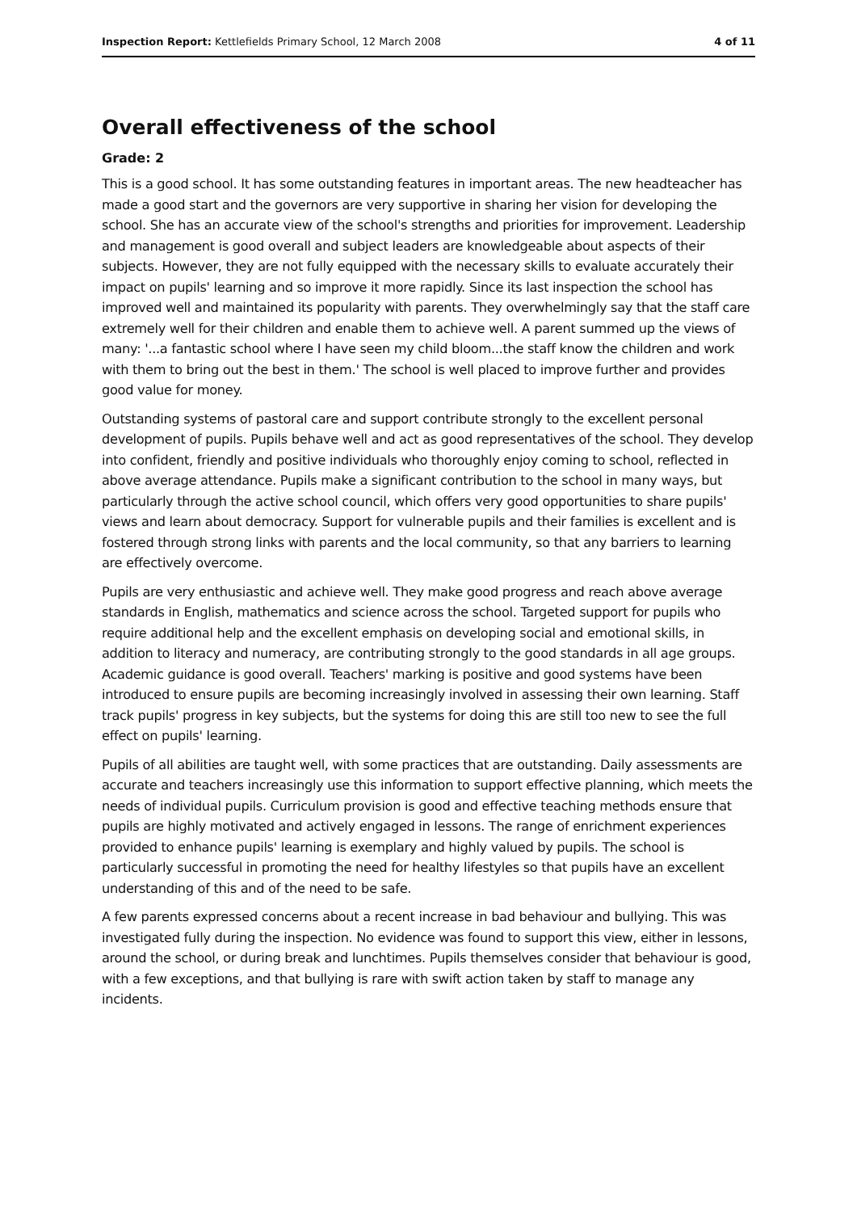Inspection Report: Kettlefields Primary School, 12 March 2008 4 of 11
Overall effectiveness of the school
Grade: 2
This is a good school. It has some outstanding features in important areas. The new headteacher has made a good start and the governors are very supportive in sharing her vision for developing the school. She has an accurate view of the school's strengths and priorities for improvement. Leadership and management is good overall and subject leaders are knowledgeable about aspects of their subjects. However, they are not fully equipped with the necessary skills to evaluate accurately their impact on pupils' learning and so improve it more rapidly. Since its last inspection the school has improved well and maintained its popularity with parents. They overwhelmingly say that the staff care extremely well for their children and enable them to achieve well. A parent summed up the views of many: '...a fantastic school where I have seen my child bloom...the staff know the children and work with them to bring out the best in them.' The school is well placed to improve further and provides good value for money.
Outstanding systems of pastoral care and support contribute strongly to the excellent personal development of pupils. Pupils behave well and act as good representatives of the school. They develop into confident, friendly and positive individuals who thoroughly enjoy coming to school, reflected in above average attendance. Pupils make a significant contribution to the school in many ways, but particularly through the active school council, which offers very good opportunities to share pupils' views and learn about democracy. Support for vulnerable pupils and their families is excellent and is fostered through strong links with parents and the local community, so that any barriers to learning are effectively overcome.
Pupils are very enthusiastic and achieve well. They make good progress and reach above average standards in English, mathematics and science across the school. Targeted support for pupils who require additional help and the excellent emphasis on developing social and emotional skills, in addition to literacy and numeracy, are contributing strongly to the good standards in all age groups. Academic guidance is good overall. Teachers' marking is positive and good systems have been introduced to ensure pupils are becoming increasingly involved in assessing their own learning. Staff track pupils' progress in key subjects, but the systems for doing this are still too new to see the full effect on pupils' learning.
Pupils of all abilities are taught well, with some practices that are outstanding. Daily assessments are accurate and teachers increasingly use this information to support effective planning, which meets the needs of individual pupils. Curriculum provision is good and effective teaching methods ensure that pupils are highly motivated and actively engaged in lessons. The range of enrichment experiences provided to enhance pupils' learning is exemplary and highly valued by pupils. The school is particularly successful in promoting the need for healthy lifestyles so that pupils have an excellent understanding of this and of the need to be safe.
A few parents expressed concerns about a recent increase in bad behaviour and bullying. This was investigated fully during the inspection. No evidence was found to support this view, either in lessons, around the school, or during break and lunchtimes. Pupils themselves consider that behaviour is good, with a few exceptions, and that bullying is rare with swift action taken by staff to manage any incidents.